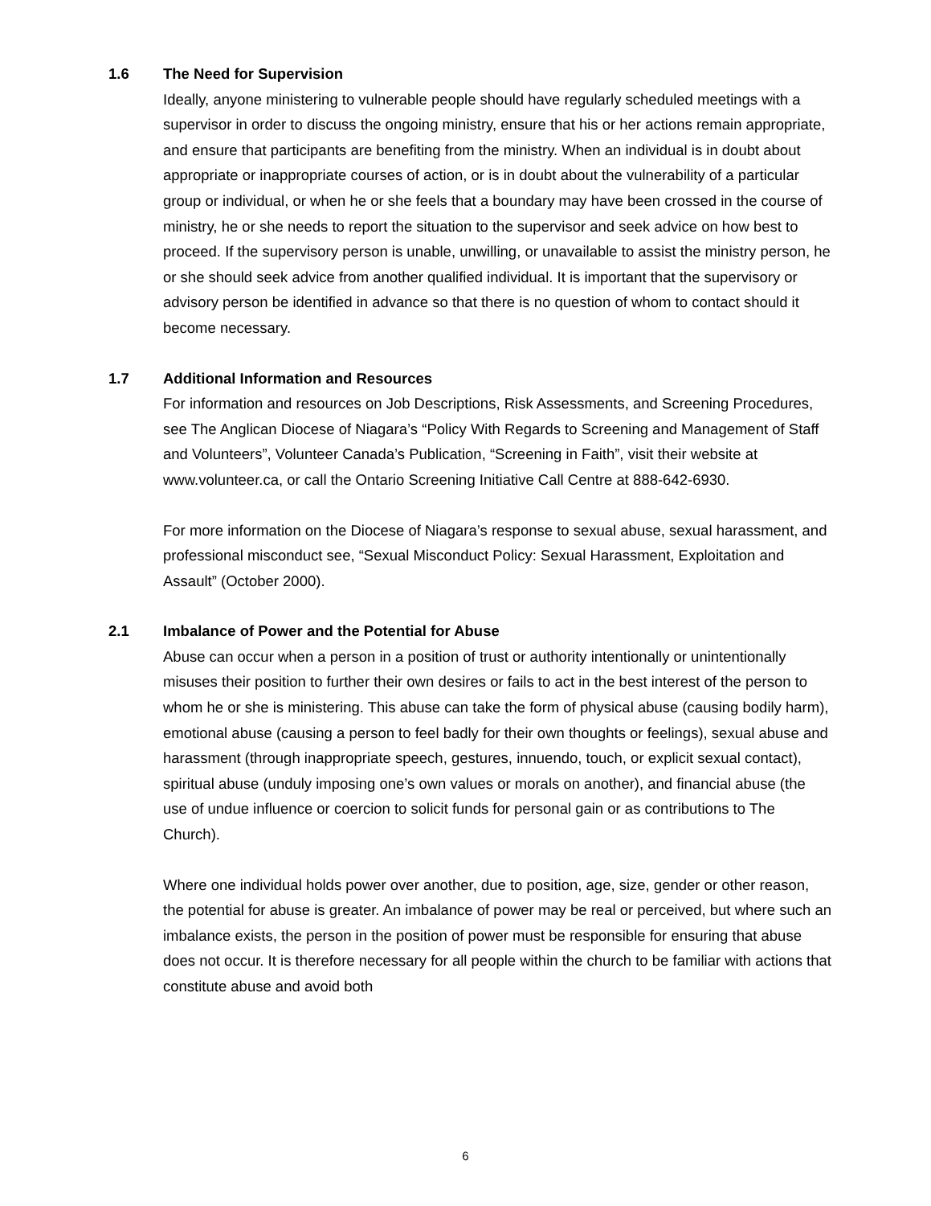1.6 The Need for Supervision
Ideally, anyone ministering to vulnerable people should have regularly scheduled meetings with a supervisor in order to discuss the ongoing ministry, ensure that his or her actions remain appropriate, and ensure that participants are benefiting from the ministry. When an individual is in doubt about appropriate or inappropriate courses of action, or is in doubt about the vulnerability of a particular group or individual, or when he or she feels that a boundary may have been crossed in the course of ministry, he or she needs to report the situation to the supervisor and seek advice on how best to proceed. If the supervisory person is unable, unwilling, or unavailable to assist the ministry person, he or she should seek advice from another qualified individual. It is important that the supervisory or advisory person be identified in advance so that there is no question of whom to contact should it become necessary.
1.7 Additional Information and Resources
For information and resources on Job Descriptions, Risk Assessments, and Screening Procedures, see The Anglican Diocese of Niagara’s “Policy With Regards to Screening and Management of Staff and Volunteers”, Volunteer Canada’s Publication, “Screening in Faith”, visit their website at www.volunteer.ca, or call the Ontario Screening Initiative Call Centre at 888-642-6930.
For more information on the Diocese of Niagara’s response to sexual abuse, sexual harassment, and professional misconduct see, “Sexual Misconduct Policy: Sexual Harassment, Exploitation and Assault” (October 2000).
2.1 Imbalance of Power and the Potential for Abuse
Abuse can occur when a person in a position of trust or authority intentionally or unintentionally misuses their position to further their own desires or fails to act in the best interest of the person to whom he or she is ministering. This abuse can take the form of physical abuse (causing bodily harm), emotional abuse (causing a person to feel badly for their own thoughts or feelings), sexual abuse and harassment (through inappropriate speech, gestures, innuendo, touch, or explicit sexual contact), spiritual abuse (unduly imposing one’s own values or morals on another), and financial abuse (the use of undue influence or coercion to solicit funds for personal gain or as contributions to The Church).
Where one individual holds power over another, due to position, age, size, gender or other reason, the potential for abuse is greater. An imbalance of power may be real or perceived, but where such an imbalance exists, the person in the position of power must be responsible for ensuring that abuse does not occur. It is therefore necessary for all people within the church to be familiar with actions that constitute abuse and avoid both
6